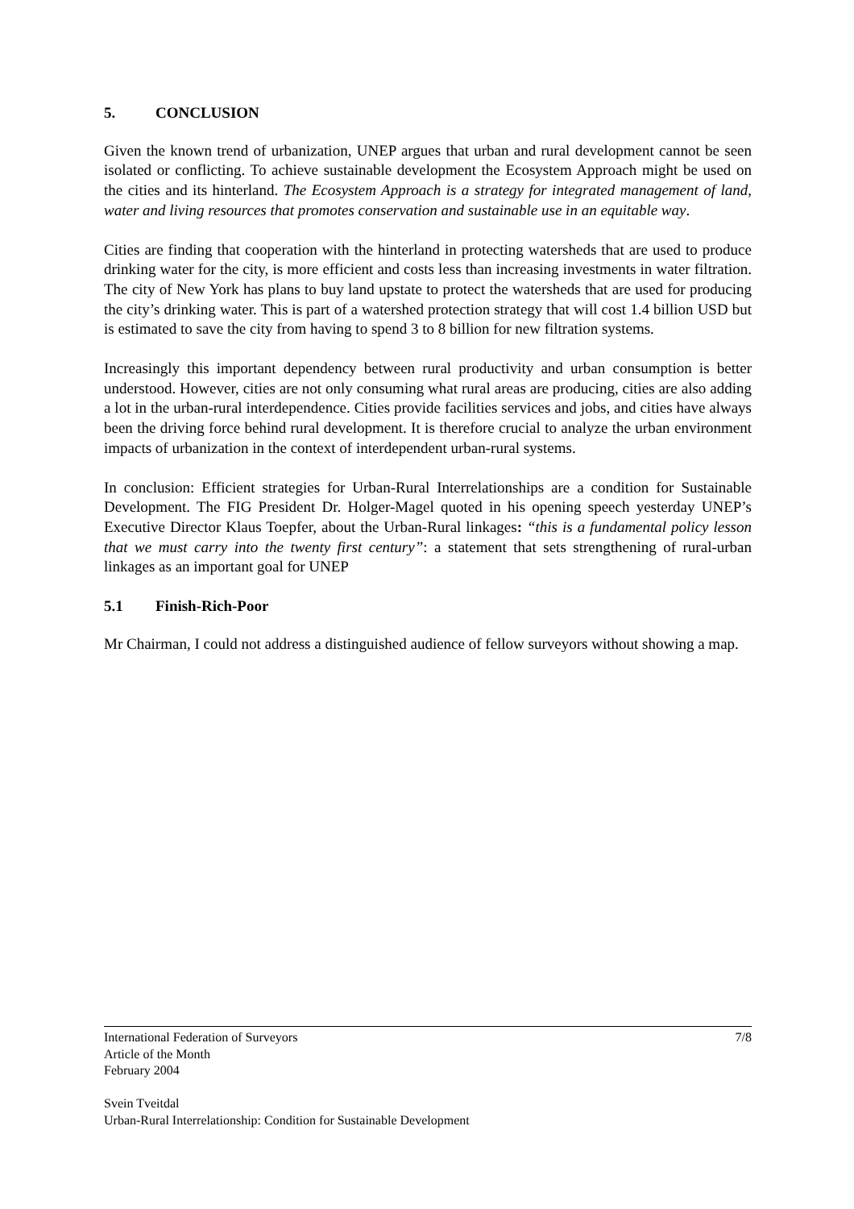5. CONCLUSION
Given the known trend of urbanization, UNEP argues that urban and rural development cannot be seen isolated or conflicting. To achieve sustainable development the Ecosystem Approach might be used on the cities and its hinterland. The Ecosystem Approach is a strategy for integrated management of land, water and living resources that promotes conservation and sustainable use in an equitable way.
Cities are finding that cooperation with the hinterland in protecting watersheds that are used to produce drinking water for the city, is more efficient and costs less than increasing investments in water filtration. The city of New York has plans to buy land upstate to protect the watersheds that are used for producing the city’s drinking water. This is part of a watershed protection strategy that will cost 1.4 billion USD but is estimated to save the city from having to spend 3 to 8 billion for new filtration systems.
Increasingly this important dependency between rural productivity and urban consumption is better understood. However, cities are not only consuming what rural areas are producing, cities are also adding a lot in the urban-rural interdependence. Cities provide facilities services and jobs, and cities have always been the driving force behind rural development. It is therefore crucial to analyze the urban environment impacts of urbanization in the context of interdependent urban-rural systems.
In conclusion: Efficient strategies for Urban-Rural Interrelationships are a condition for Sustainable Development. The FIG President Dr. Holger-Magel quoted in his opening speech yesterday UNEP’s Executive Director Klaus Toepfer, about the Urban-Rural linkages: “this is a fundamental policy lesson that we must carry into the twenty first century”: a statement that sets strengthening of rural-urban linkages as an important goal for UNEP
5.1 Finish-Rich-Poor
Mr Chairman, I could not address a distinguished audience of fellow surveyors without showing a map.
7/8 International Federation of Surveyors
Article of the Month
February 2004
Svein Tveitdal
Urban-Rural Interrelationship: Condition for Sustainable Development